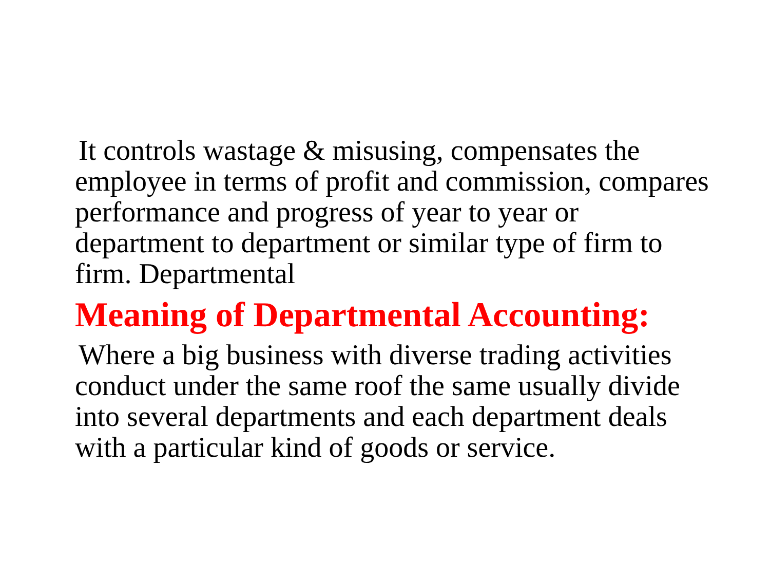It controls wastage & misusing, compensates the employee in terms of profit and commission, compares performance and progress of year to year or department to department or similar type of firm to firm. Departmental
Meaning of Departmental Accounting:
Where a big business with diverse trading activities conduct under the same roof the same usually divide into several departments and each department deals with a particular kind of goods or service.